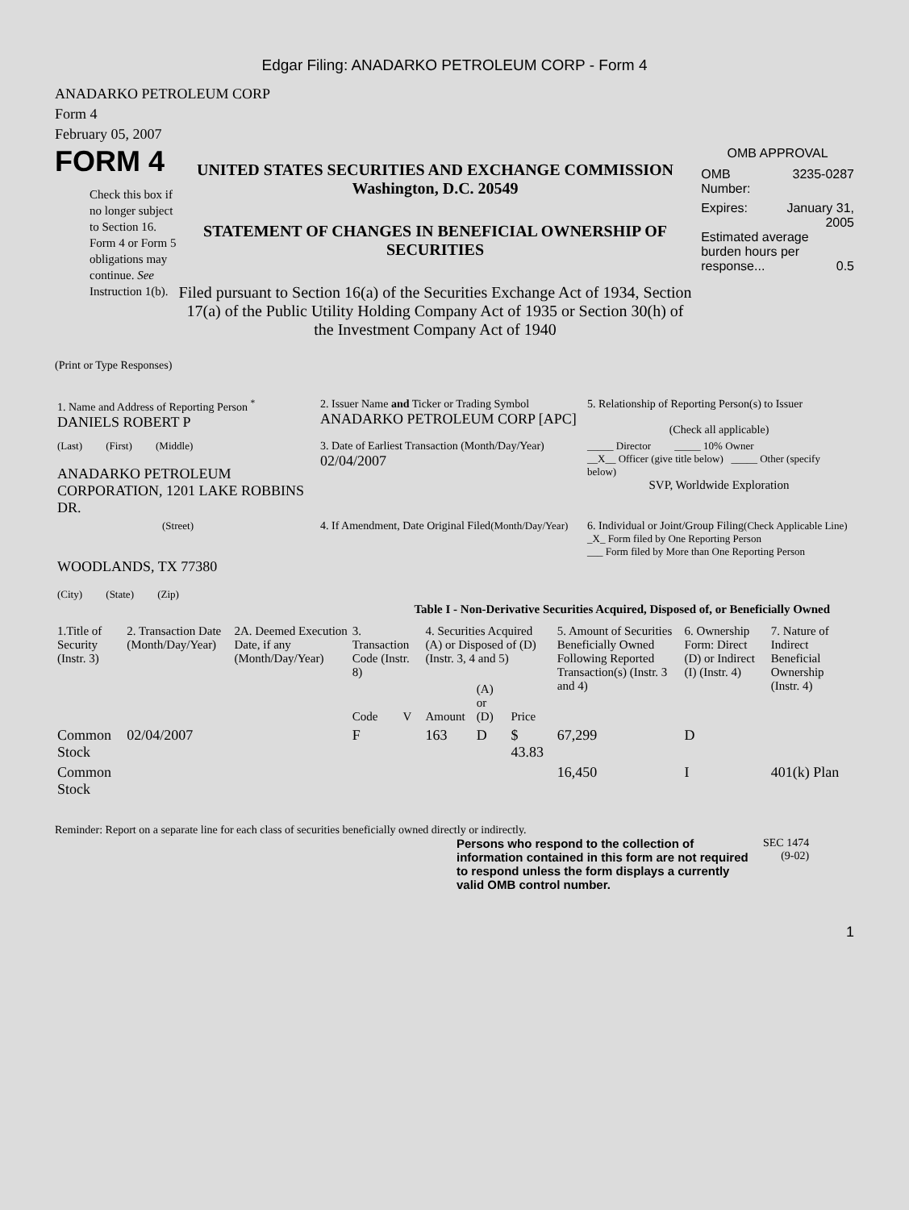Edgar Filing: ANADARKO PETROLEUM CORP - Form 4
ANADARKO PETROLEUM CORP
Form 4
February 05, 2007
FORM 4
Check this box if no longer subject to Section 16. Form 4 or Form 5 obligations may continue. See Instruction 1(b).
UNITED STATES SECURITIES AND EXCHANGE COMMISSION
Washington, D.C. 20549
STATEMENT OF CHANGES IN BENEFICIAL OWNERSHIP OF SECURITIES
Filed pursuant to Section 16(a) of the Securities Exchange Act of 1934, Section 17(a) of the Public Utility Holding Company Act of 1935 or Section 30(h) of the Investment Company Act of 1940
OMB APPROVAL
OMB
Number: 3235-0287
Expires: January 31,
2005
Estimated average burden hours per response... 0.5
(Print or Type Responses)
| 1. Name and Address of Reporting Person <sup>*</sup> DANIELS ROBERT P | 2. Issuer Name and Ticker or Trading Symbol ANADARKO PETROLEUM CORP [APC] | 5. Relationship of Reporting Person(s) to Issuer (Check all applicable) |
| (Last) (First) (Middle) ANADARKO PETROLEUM CORPORATION, 1201 LAKE ROBBINS DR. | 3. Date of Earliest Transaction (Month/Day/Year) 02/04/2007 | _____ Director _____ 10% Owner __X__ Officer (give title below) _____ Other (specify below) SVP, Worldwide Exploration |
| (Street) WOODLANDS, TX 77380 (City) (State) (Zip) | 4. If Amendment, Date Original Filed (Month/Day/Year) | 6. Individual or Joint/Group Filing (Check Applicable Line) _X_ Form filed by One Reporting Person ___ Form filed by More than One Reporting Person |
Table I - Non-Derivative Securities Acquired, Disposed of, or Beneficially Owned
| 1.Title of Security (Instr. 3) | 2. Transaction Date (Month/Day/Year) | 2A. Deemed Execution Date, if any (Month/Day/Year) | 3. Transaction Code (Instr. 8) | | 4. Securities Acquired (A) or Disposed of (D) (Instr. 3, 4 and 5) | | | 5. Amount of Securities Beneficially Owned Following Reported Transaction(s) (Instr. 3 and 4) | 6. Ownership Form: Direct (D) or Indirect (I) (Instr. 4) | 7. Nature of Indirect Beneficial Ownership (Instr. 4) |
| --- | --- | --- | --- | --- | --- | --- | --- | --- | --- | --- |
| | | | Code | V | Amount | (A) or (D) | Price | | | |
| Common Stock | 02/04/2007 | | F | | 163 | D | $ 43.83 | 67,299 | D | |
| Common Stock | | | | | | | | 16,450 | I | 401(k) Plan |
Reminder: Report on a separate line for each class of securities beneficially owned directly or indirectly.
Persons who respond to the collection of information contained in this form are not required to respond unless the form displays a currently valid OMB control number.
SEC 1474
(9-02)
1